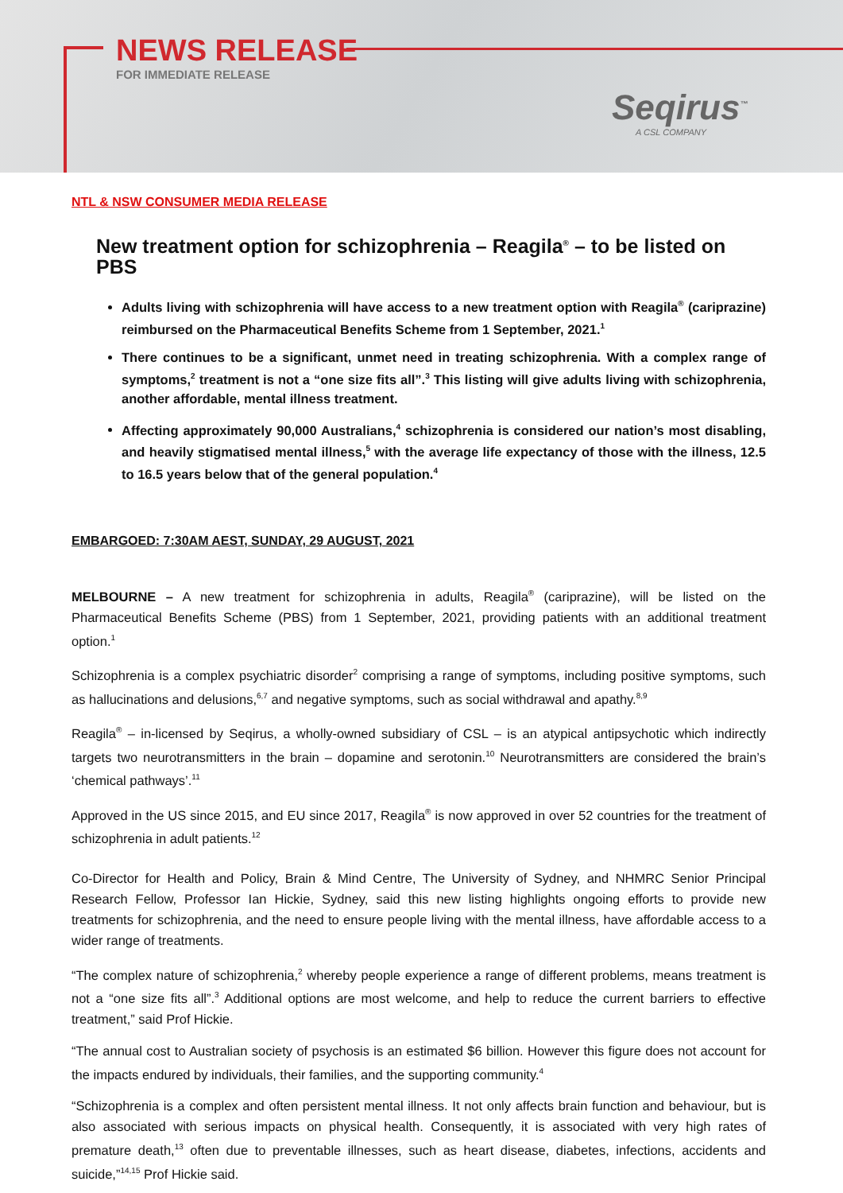NEWS RELEASE
FOR IMMEDIATE RELEASE
Seqirus<sup>™</sup>
A CSL COMPANY
NTL & NSW CONSUMER MEDIA RELEASE
New treatment option for schizophrenia – Reagila<sup>®</sup> – to be listed on PBS
Adults living with schizophrenia will have access to a new treatment option with Reagila<sup>®</sup> (cariprazine) reimbursed on the Pharmaceutical Benefits Scheme from 1 September, 2021.<sup>1</sup>
There continues to be a significant, unmet need in treating schizophrenia. With a complex range of symptoms,<sup>2</sup> treatment is not a “one size fits all”.<sup>3</sup> This listing will give adults living with schizophrenia, another affordable, mental illness treatment.
Affecting approximately 90,000 Australians,<sup>4</sup> schizophrenia is considered our nation’s most disabling, and heavily stigmatised mental illness,<sup>5</sup> with the average life expectancy of those with the illness, 12.5 to 16.5 years below that of the general population.<sup>4</sup>
EMBARGOED: 7:30AM AEST, SUNDAY, 29 AUGUST, 2021
MELBOURNE – A new treatment for schizophrenia in adults, Reagila<sup>®</sup> (cariprazine), will be listed on the Pharmaceutical Benefits Scheme (PBS) from 1 September, 2021, providing patients with an additional treatment option.<sup>1</sup>
Schizophrenia is a complex psychiatric disorder<sup>2</sup> comprising a range of symptoms, including positive symptoms, such as hallucinations and delusions,<sup>6,7</sup> and negative symptoms, such as social withdrawal and apathy.<sup>8,9</sup>
Reagila<sup>®</sup> – in-licensed by Seqirus, a wholly-owned subsidiary of CSL – is an atypical antipsychotic which indirectly targets two neurotransmitters in the brain – dopamine and serotonin.<sup>10</sup> Neurotransmitters are considered the brain’s ‘chemical pathways’.<sup>11</sup>
Approved in the US since 2015, and EU since 2017, Reagila<sup>®</sup> is now approved in over 52 countries for the treatment of schizophrenia in adult patients.<sup>12</sup>
Co-Director for Health and Policy, Brain & Mind Centre, The University of Sydney, and NHMRC Senior Principal Research Fellow, Professor Ian Hickie, Sydney, said this new listing highlights ongoing efforts to provide new treatments for schizophrenia, and the need to ensure people living with the mental illness, have affordable access to a wider range of treatments.
“The complex nature of schizophrenia,<sup>2</sup> whereby people experience a range of different problems, means treatment is not a “one size fits all”.<sup>3</sup> Additional options are most welcome, and help to reduce the current barriers to effective treatment,” said Prof Hickie.
“The annual cost to Australian society of psychosis is an estimated $6 billion. However this figure does not account for the impacts endured by individuals, their families, and the supporting community.<sup>4</sup>
“Schizophrenia is a complex and often persistent mental illness. It not only affects brain function and behaviour, but is also associated with serious impacts on physical health. Consequently, it is associated with very high rates of premature death,<sup>13</sup> often due to preventable illnesses, such as heart disease, diabetes, infections, accidents and suicide,”<sup>14,15</sup> Prof Hickie said.